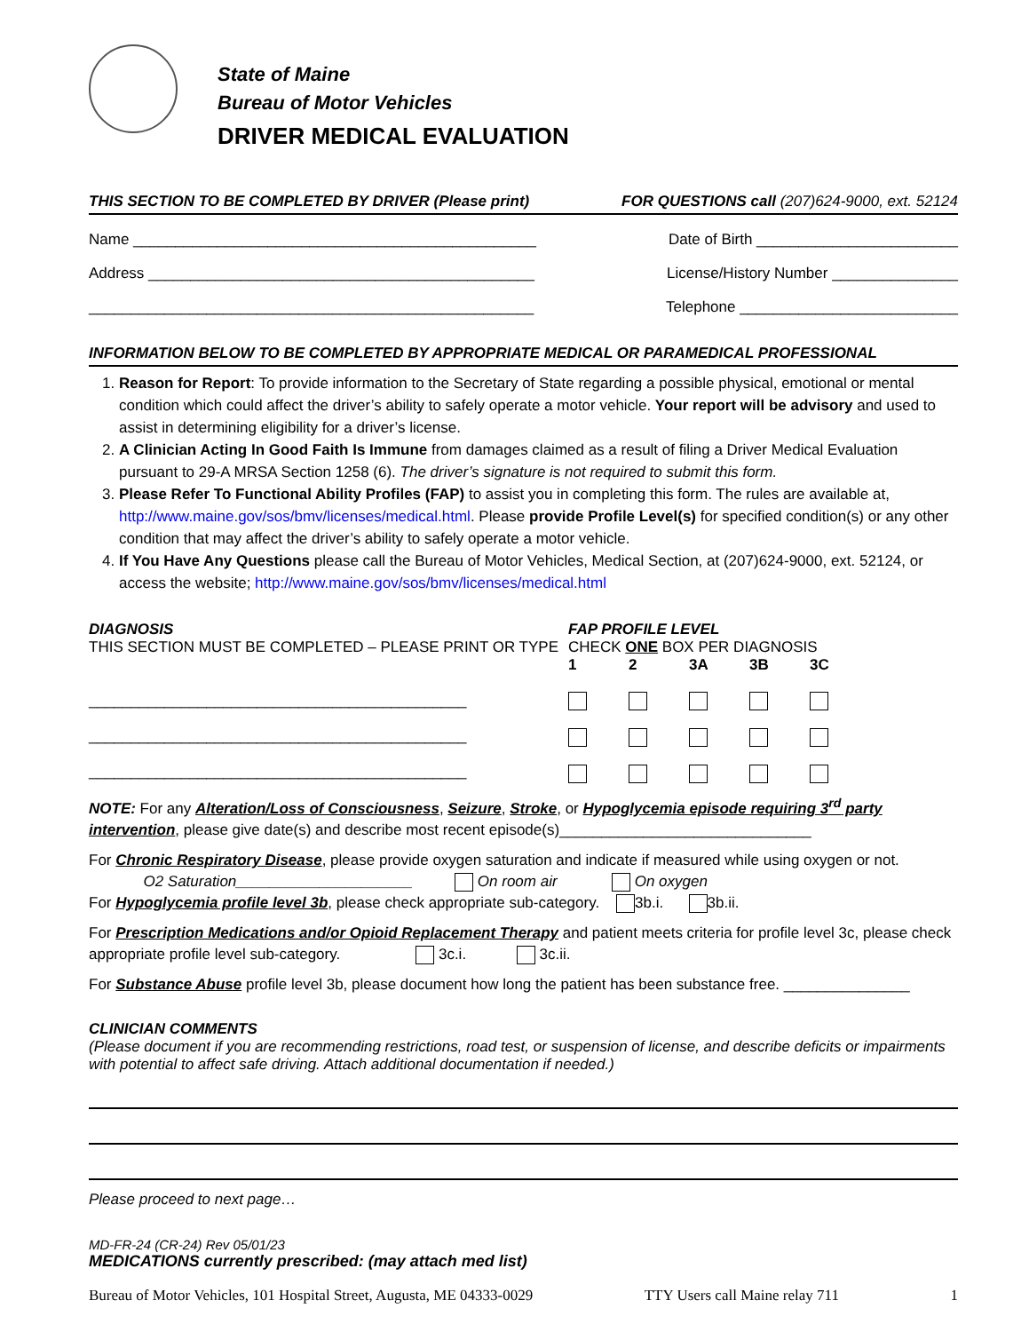State of Maine
Bureau of Motor Vehicles
DRIVER MEDICAL EVALUATION
THIS SECTION TO BE COMPLETED BY DRIVER (Please print) FOR QUESTIONS call (207)624-9000, ext. 52124
Name ________________________________________________ Date of Birth ________________________
Address ______________________________________________ License/History Number _______________
_____________________________________________________ Telephone __________________________
INFORMATION BELOW TO BE COMPLETED BY APPROPRIATE MEDICAL OR PARAMEDICAL PROFESSIONAL
1. Reason for Report: To provide information to the Secretary of State regarding a possible physical, emotional or mental condition which could affect the driver’s ability to safely operate a motor vehicle. Your report will be advisory and used to assist in determining eligibility for a driver’s license.
2. A Clinician Acting In Good Faith Is Immune from damages claimed as a result of filing a Driver Medical Evaluation pursuant to 29-A MRSA Section 1258 (6). The driver’s signature is not required to submit this form.
3. Please Refer To Functional Ability Profiles (FAP) to assist you in completing this form. The rules are available at, http://www.maine.gov/sos/bmv/licenses/medical.html. Please provide Profile Level(s) for specified condition(s) or any other condition that may affect the driver’s ability to safely operate a motor vehicle.
4. If You Have Any Questions please call the Bureau of Motor Vehicles, Medical Section, at (207)624-9000, ext. 52124, or access the website; http://www.maine.gov/sos/bmv/licenses/medical.html
DIAGNOSIS
THIS SECTION MUST BE COMPLETED – PLEASE PRINT OR TYPE
_____________________________________________
_____________________________________________
_____________________________________________
FAP PROFILE LEVEL
CHECK ONE BOX PER DIAGNOSIS
1 2 3A 3B 3C
NOTE: For any Alteration/Loss of Consciousness, Seizure, Stroke, or Hypoglycemia episode requiring 3<sup>rd</sup> party intervention, please give date(s) and describe most recent episode(s)______________________________
For Chronic Respiratory Disease, please provide oxygen saturation and indicate if measured while using oxygen or not.
O2 Saturation_____________________ On room air On oxygen
For Hypoglycemia profile level 3b, please check appropriate sub-category. 3b.i. 3b.ii.
For Prescription Medications and/or Opioid Replacement Therapy and patient meets criteria for profile level 3c, please check appropriate profile level sub-category. 3c.i. 3c.ii.
For Substance Abuse profile level 3b, please document how long the patient has been substance free. _______________
CLINICIAN COMMENTS
(Please document if you are recommending restrictions, road test, or suspension of license, and describe deficits or impairments with potential to affect safe driving. Attach additional documentation if needed.)
Please proceed to next page…
MD-FR-24 (CR-24) Rev 05/01/23
MEDICATIONS currently prescribed: (may attach med list)
Bureau of Motor Vehicles, 101 Hospital Street, Augusta, ME 04333-0029 TTY Users call Maine relay 711 1